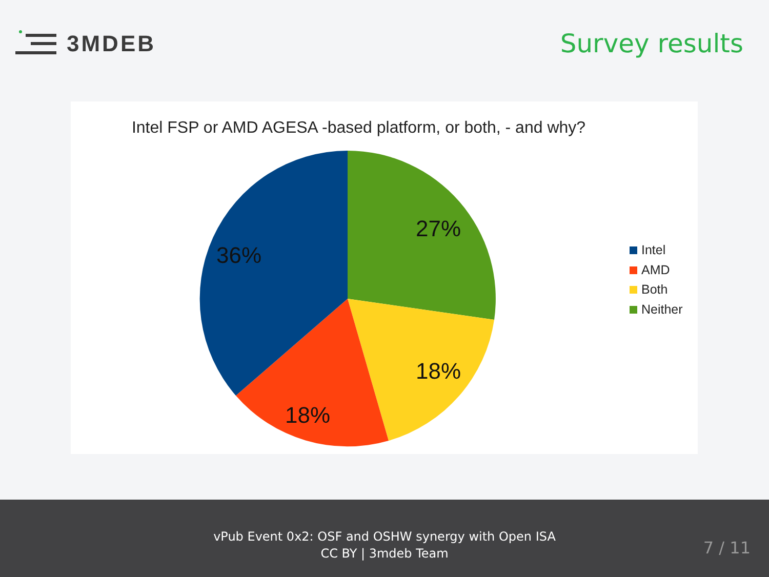3MDEB Survey results
Intel FSP or AMD AGESA -based platform, or both, - and why?
27%
36%
18%
18%
Intel
AMD
Both
Neither
vPub Event 0x2: OSF and OSHW synergy with Open ISA
CC BY | 3mdeb Team
7 / 11